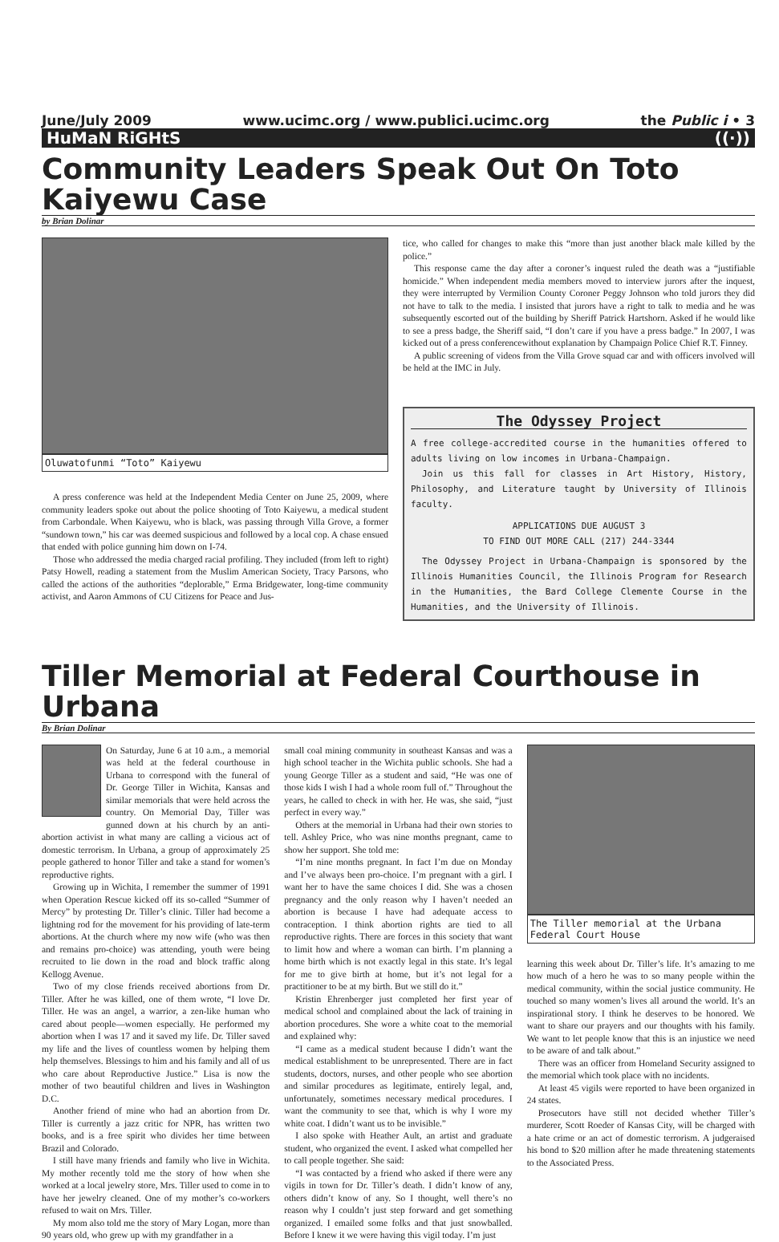June/July 2009 www.ucimc.org / www.publici.ucimc.org the Public i • 3
HuMaN RiGHtS ((·))
Community Leaders Speak Out On Toto Kaiyewu Case
by Brian Dolinar
Oluwatofunmi “Toto” Kaiyewu
A press conference was held at the Independent Media Center on June 25, 2009, where community leaders spoke out about the police shooting of Toto Kaiyewu, a medical student from Carbondale. When Kaiyewu, who is black, was passing through Villa Grove, a former “sundown town,” his car was deemed suspicious and followed by a local cop. A chase ensued that ended with police gunning him down on I-74.
Those who addressed the media charged racial profiling. They included (from left to right) Patsy Howell, reading a statement from the Muslim American Society, Tracy Parsons, who called the actions of the authorities “deplorable,” Erma Bridgewater, long-time community activist, and Aaron Ammons of CU Citizens for Peace and Jus-
tice, who called for changes to make this “more than just another black male killed by the police.”
This response came the day after a coroner’s inquest ruled the death was a “justifiable homicide.” When independent media members moved to interview jurors after the inquest, they were interrupted by Vermilion County Coroner Peggy Johnson who told jurors they did not have to talk to the media. I insisted that jurors have a right to talk to media and he was subsequently escorted out of the building by Sheriff Patrick Hartshorn. Asked if he would like to see a press badge, the Sheriff said, “I don’t care if you have a press badge.” In 2007, I was kicked out of a press conferencewithout explanation by Champaign Police Chief R.T. Finney.
A public screening of videos from the Villa Grove squad car and with officers involved will be held at the IMC in July.
The Odyssey Project
A free college-accredited course in the humanities offered to adults living on low incomes in Urbana-Champaign.
Join us this fall for classes in Art History, History, Philosophy, and Literature taught by University of Illinois faculty.
APPLICATIONS DUE AUGUST 3
TO FIND OUT MORE CALL (217) 244-3344
The Odyssey Project in Urbana-Champaign is sponsored by the Illinois Humanities Council, the Illinois Program for Research in the Humanities, the Bard College Clemente Course in the Humanities, and the University of Illinois.
Tiller Memorial at Federal Courthouse in Urbana
By Brian Dolinar
On Saturday, June 6 at 10 a.m., a memorial was held at the federal courthouse in Urbana to correspond with the funeral of Dr. George Tiller in Wichita, Kansas and similar memorials that were held across the country. On Memorial Day, Tiller was gunned down at his church by an anti-abortion activist in what many are calling a vicious act of domestic terrorism. In Urbana, a group of approximately 25 people gathered to honor Tiller and take a stand for women’s reproductive rights.
Growing up in Wichita, I remember the summer of 1991 when Operation Rescue kicked off its so-called “Summer of Mercy” by protesting Dr. Tiller’s clinic. Tiller had become a lightning rod for the movement for his providing of late-term abortions. At the church where my now wife (who was then and remains pro-choice) was attending, youth were being recruited to lie down in the road and block traffic along Kellogg Avenue.
Two of my close friends received abortions from Dr. Tiller. After he was killed, one of them wrote, “I love Dr. Tiller. He was an angel, a warrior, a zen-like human who cared about people—women especially. He performed my abortion when I was 17 and it saved my life. Dr. Tiller saved my life and the lives of countless women by helping them help themselves. Blessings to him and his family and all of us who care about Reproductive Justice.” Lisa is now the mother of two beautiful children and lives in Washington D.C.
Another friend of mine who had an abortion from Dr. Tiller is currently a jazz critic for NPR, has written two books, and is a free spirit who divides her time between Brazil and Colorado.
I still have many friends and family who live in Wichita. My mother recently told me the story of how when she worked at a local jewelry store, Mrs. Tiller used to come in to have her jewelry cleaned. One of my mother’s co-workers refused to wait on Mrs. Tiller.
My mom also told me the story of Mary Logan, more than 90 years old, who grew up with my grandfather in a
small coal mining community in southeast Kansas and was a high school teacher in the Wichita public schools. She had a young George Tiller as a student and said, “He was one of those kids I wish I had a whole room full of.” Throughout the years, he called to check in with her. He was, she said, “just perfect in every way.”
Others at the memorial in Urbana had their own stories to tell. Ashley Price, who was nine months pregnant, came to show her support. She told me:
“I’m nine months pregnant. In fact I’m due on Monday and I’ve always been pro-choice. I’m pregnant with a girl. I want her to have the same choices I did. She was a chosen pregnancy and the only reason why I haven’t needed an abortion is because I have had adequate access to contraception. I think abortion rights are tied to all reproductive rights. There are forces in this society that want to limit how and where a woman can birth. I’m planning a home birth which is not exactly legal in this state. It’s legal for me to give birth at home, but it’s not legal for a practitioner to be at my birth. But we still do it.”
Kristin Ehrenberger just completed her first year of medical school and complained about the lack of training in abortion procedures. She wore a white coat to the memorial and explained why:
“I came as a medical student because I didn’t want the medical establishment to be unrepresented. There are in fact students, doctors, nurses, and other people who see abortion and similar procedures as legitimate, entirely legal, and, unfortunately, sometimes necessary medical procedures. I want the community to see that, which is why I wore my white coat. I didn’t want us to be invisible.”
I also spoke with Heather Ault, an artist and graduate student, who organized the event. I asked what compelled her to call people together. She said:
“I was contacted by a friend who asked if there were any vigils in town for Dr. Tiller’s death. I didn’t know of any, others didn’t know of any. So I thought, well there’s no reason why I couldn’t just step forward and get something organized. I emailed some folks and that just snowballed. Before I knew it we were having this vigil today. I’m just
The Tiller memorial at the Urbana Federal Court House
learning this week about Dr. Tiller’s life. It’s amazing to me how much of a hero he was to so many people within the medical community, within the social justice community. He touched so many women’s lives all around the world. It’s an inspirational story. I think he deserves to be honored. We want to share our prayers and our thoughts with his family. We want to let people know that this is an injustice we need to be aware of and talk about.”
There was an officer from Homeland Security assigned to the memorial which took place with no incidents.
At least 45 vigils were reported to have been organized in 24 states.
Prosecutors have still not decided whether Tiller’s murderer, Scott Roeder of Kansas City, will be charged with a hate crime or an act of domestic terrorism. A judgeraised his bond to $20 million after he made threatening statements to the Associated Press.